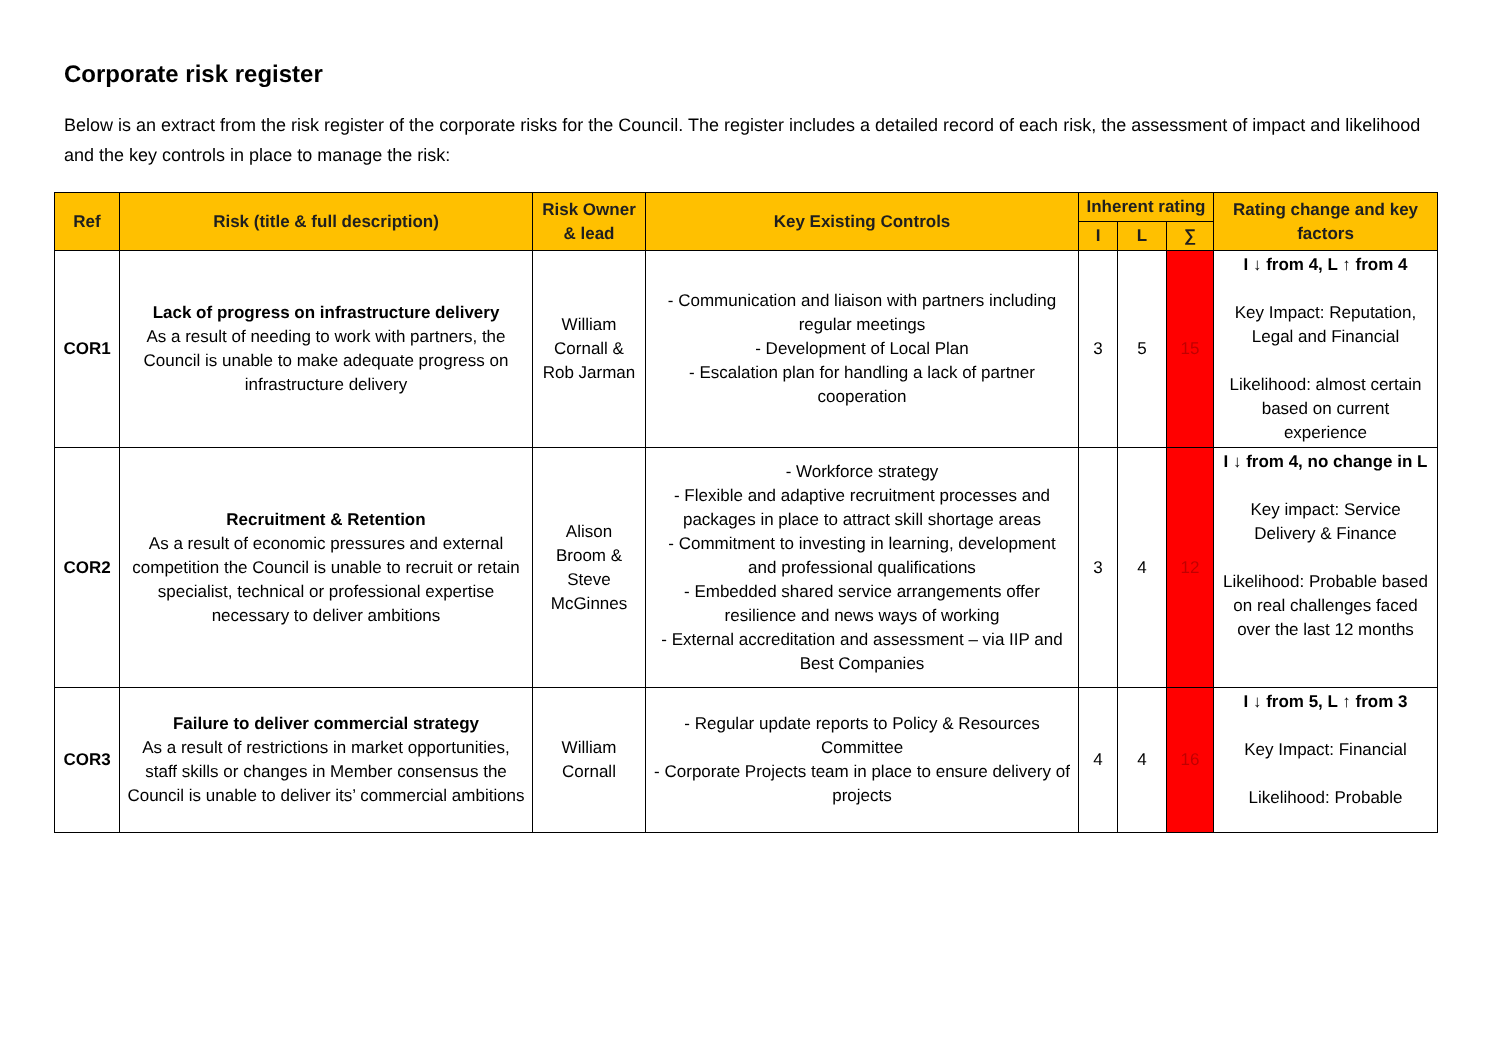Corporate risk register
Below is an extract from the risk register of the corporate risks for the Council. The register includes a detailed record of each risk, the assessment of impact and likelihood and the key controls in place to manage the risk:
| Ref | Risk (title & full description) | Risk Owner & lead | Key Existing Controls | Inherent rating | | | Rating change and key factors |
| --- | --- | --- | --- | --- | --- | --- | --- |
| | | | | I | L | ∑ | |
| COR1 | Lack of progress on infrastructure delivery As a result of needing to work with partners, the Council is unable to make adequate progress on infrastructure delivery | William Cornall & Rob Jarman | - Communication and liaison with partners including regular meetings - Development of Local Plan - Escalation plan for handling a lack of partner cooperation | 3 | 5 | 15 | I ↓ from 4, L ↑ from 4 Key Impact: Reputation, Legal and Financial Likelihood: almost certain based on current experience |
| COR2 | Recruitment & Retention As a result of economic pressures and external competition the Council is unable to recruit or retain specialist, technical or professional expertise necessary to deliver ambitions | Alison Broom & Steve McGinnes | - Workforce strategy - Flexible and adaptive recruitment processes and packages in place to attract skill shortage areas - Commitment to investing in learning, development and professional qualifications - Embedded shared service arrangements offer resilience and news ways of working - External accreditation and assessment – via IIP and Best Companies | 3 | 4 | 12 | I ↓ from 4, no change in L Key impact: Service Delivery & Finance Likelihood: Probable based on real challenges faced over the last 12 months |
| COR3 | Failure to deliver commercial strategy As a result of restrictions in market opportunities, staff skills or changes in Member consensus the Council is unable to deliver its’ commercial ambitions | William Cornall | - Regular update reports to Policy & Resources Committee - Corporate Projects team in place to ensure delivery of projects | 4 | 4 | 16 | I ↓ from 5, L ↑ from 3 Key Impact: Financial Likelihood: Probable |